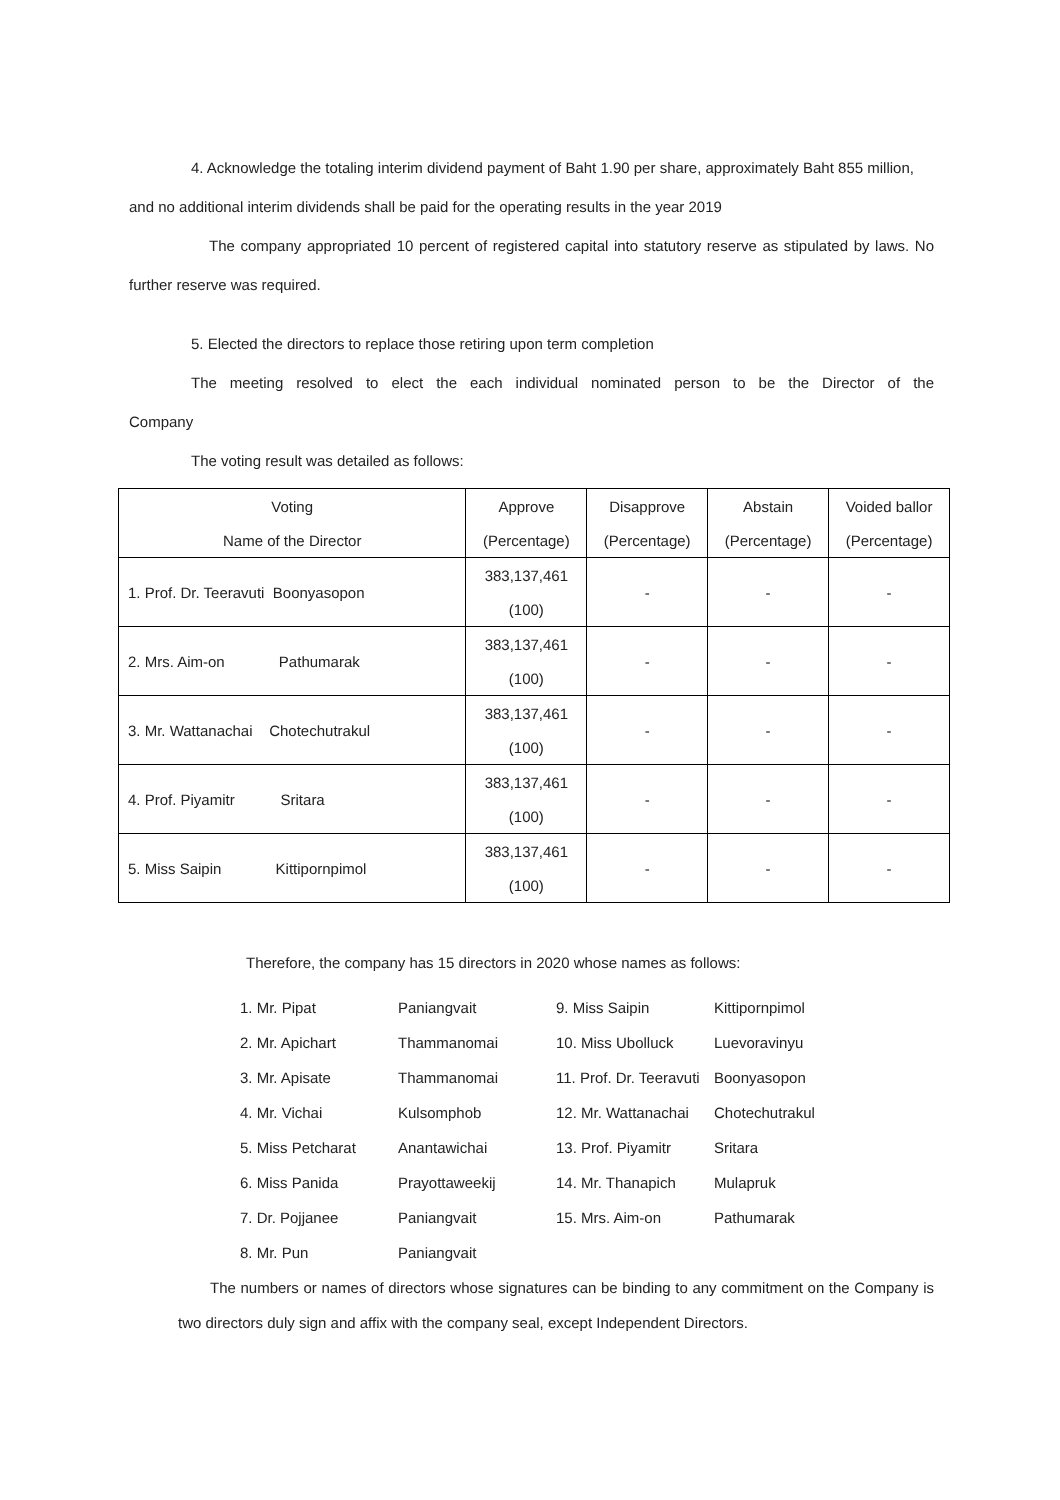4. Acknowledge the totaling interim dividend payment of Baht 1.90 per share, approximately Baht 855 million, and no additional interim dividends shall be paid for the operating results in the year 2019
The company appropriated 10 percent of registered capital into statutory reserve as stipulated by laws. No further reserve was required.
5. Elected the directors to replace those retiring upon term completion
The meeting resolved to elect the each individual nominated person to be the Director of the Company
The voting result was detailed as follows:
| Voting | Approve | Disapprove | Abstain | Voided ballor |
| Name of the Director | (Percentage) | (Percentage) | (Percentage) | (Percentage) |
| 1. Prof. Dr. Teeravuti Boonyasopon | 383,137,461 | - | - | - |
| | (100) | | | |
| 2. Mrs. Aim-on Pathumarak | 383,137,461 | - | - | - |
| | (100) | | | |
| 3. Mr. Wattanachai Chotechutrakul | 383,137,461 | - | - | - |
| | (100) | | | |
| 4. Prof. Piyamitr Sritara | 383,137,461 | - | - | - |
| | (100) | | | |
| 5. Miss Saipin Kittipornpimol | 383,137,461 | - | - | - |
| | (100) | | | |
Therefore, the company has 15 directors in 2020 whose names as follows:
| 1. Mr. Pipat | Paniangvait | 9. Miss Saipin | Kittipornpimol |
| 2. Mr. Apichart | Thammanomai | 10. Miss Ubolluck | Luevoravinyu |
| 3. Mr. Apisate | Thammanomai | 11. Prof. Dr. Teeravuti | Boonyasopon |
| 4. Mr. Vichai | Kulsomphob | 12. Mr. Wattanachai | Chotechutrakul |
| 5. Miss Petcharat | Anantawichai | 13. Prof. Piyamitr | Sritara |
| 6. Miss Panida | Prayottaweekij | 14. Mr. Thanapich | Mulapruk |
| 7. Dr. Pojjanee | Paniangvait | 15. Mrs. Aim-on | Pathumarak |
| 8. Mr. Pun | Paniangvait | | |
The numbers or names of directors whose signatures can be binding to any commitment on the Company is two directors duly sign and affix with the company seal, except Independent Directors.